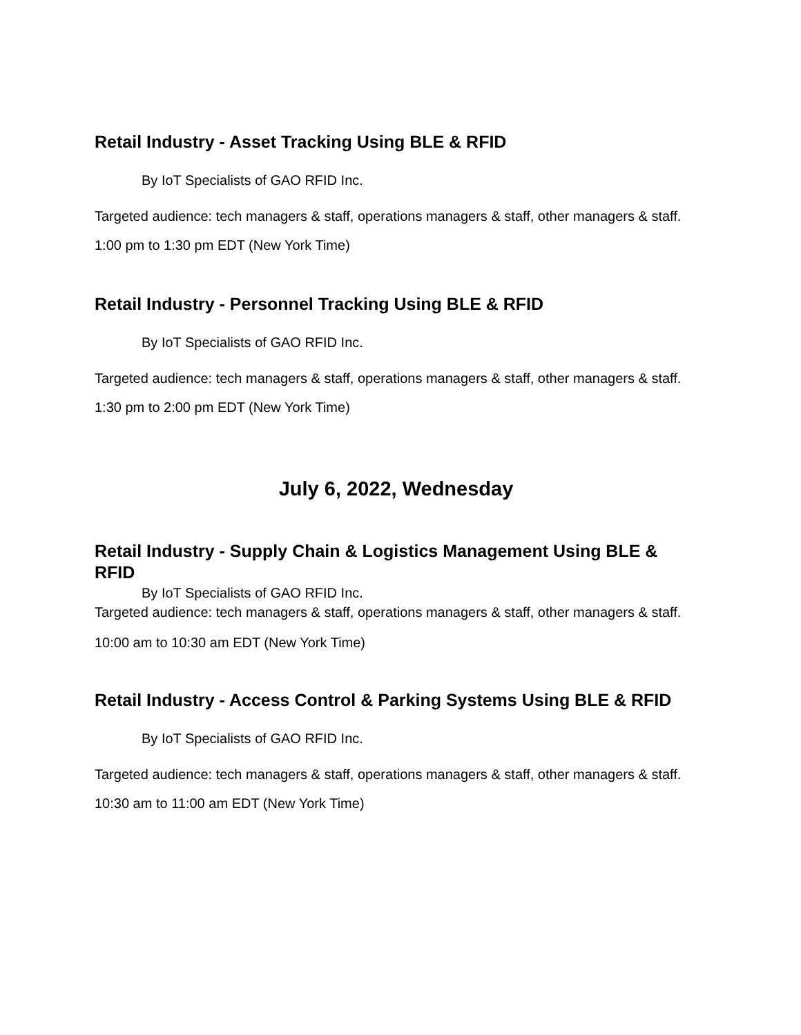Retail Industry - Asset Tracking Using BLE & RFID
By IoT Specialists of GAO RFID Inc.
Targeted audience: tech managers & staff, operations managers & staff, other managers & staff.
1:00 pm to 1:30 pm EDT (New York Time)
Retail Industry - Personnel Tracking Using BLE & RFID
By IoT Specialists of GAO RFID Inc.
Targeted audience: tech managers & staff, operations managers & staff, other managers & staff.
1:30 pm to 2:00 pm EDT (New York Time)
July 6, 2022, Wednesday
Retail Industry - Supply Chain & Logistics Management Using BLE & RFID
By IoT Specialists of GAO RFID Inc.
Targeted audience: tech managers & staff, operations managers & staff, other managers & staff.
10:00 am to 10:30 am EDT (New York Time)
Retail Industry - Access Control & Parking Systems Using BLE & RFID
By IoT Specialists of GAO RFID Inc.
Targeted audience: tech managers & staff, operations managers & staff, other managers & staff.
10:30 am to 11:00 am EDT (New York Time)